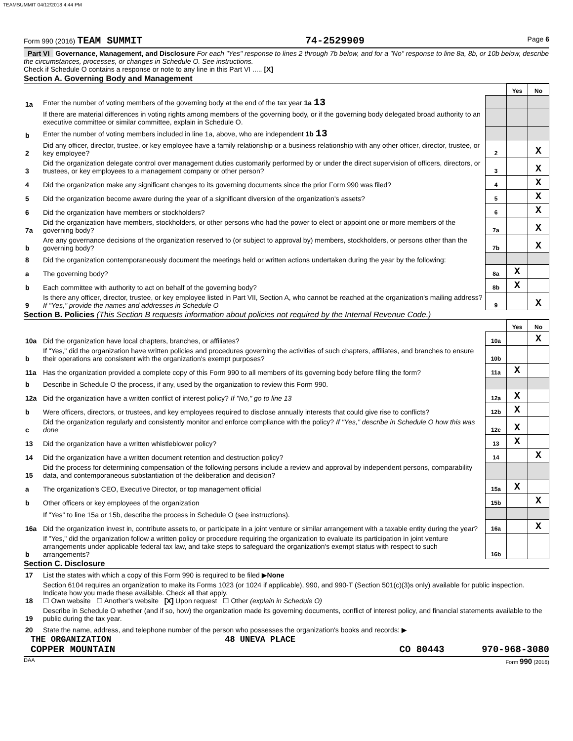TEAMSUMMIT 04/12/2018 4:44 PM
Form 990 (2016) TEAM SUMMIT 74-2529909 Page 6
Part VI Governance, Management, and Disclosure For each "Yes" response to lines 2 through 7b below, and for a "No" response to line 8a, 8b, or 10b below, describe the circumstances, processes, or changes in Schedule O. See instructions.
Check if Schedule O contains a response or note to any line in this Part VI ..... [X]
Section A. Governing Body and Management
| | | | Yes | No |
| 1a | Enter the number of voting members of the governing body at the end of the tax year 1a 13 | | | |
| | If there are material differences in voting rights among members of the governing body, or if the governing body delegated broad authority to an executive committee or similar committee, explain in Schedule O. | | | |
| b | Enter the number of voting members included in line 1a, above, who are independent 1b 13 | | | |
| 2 | Did any officer, director, trustee, or key employee have a family relationship or a business relationship with any other officer, director, trustee, or key employee? | 2 | | X |
| 3 | Did the organization delegate control over management duties customarily performed by or under the direct supervision of officers, directors, or trustees, or key employees to a management company or other person? | 3 | | X |
| 4 | Did the organization make any significant changes to its governing documents since the prior Form 990 was filed? | 4 | | X |
| 5 | Did the organization become aware during the year of a significant diversion of the organization's assets? | 5 | | X |
| 6 | Did the organization have members or stockholders? | 6 | | X |
| 7a | Did the organization have members, stockholders, or other persons who had the power to elect or appoint one or more members of the governing body? | 7a | | X |
| b | Are any governance decisions of the organization reserved to (or subject to approval by) members, stockholders, or persons other than the governing body? | 7b | | X |
| 8 | Did the organization contemporaneously document the meetings held or written actions undertaken during the year by the following: | | | |
| a | The governing body? | 8a | X | |
| b | Each committee with authority to act on behalf of the governing body? | 8b | X | |
| 9 | Is there any officer, director, trustee, or key employee listed in Part VII, Section A, who cannot be reached at the organization's mailing address? If "Yes," provide the names and addresses in Schedule O | 9 | | X |
Section B. Policies (This Section B requests information about policies not required by the Internal Revenue Code.)
| | | | Yes | No |
| 10a | Did the organization have local chapters, branches, or affiliates? | 10a | | X |
| b | If "Yes," did the organization have written policies and procedures governing the activities of such chapters, affiliates, and branches to ensure their operations are consistent with the organization's exempt purposes? | 10b | | |
| 11a | Has the organization provided a complete copy of this Form 990 to all members of its governing body before filing the form? | 11a | X | |
| b | Describe in Schedule O the process, if any, used by the organization to review this Form 990. | | | |
| 12a | Did the organization have a written conflict of interest policy? If "No," go to line 13 | 12a | X | |
| b | Were officers, directors, or trustees, and key employees required to disclose annually interests that could give rise to conflicts? | 12b | X | |
| c | Did the organization regularly and consistently monitor and enforce compliance with the policy? If "Yes," describe in Schedule O how this was done | 12c | X | |
| 13 | Did the organization have a written whistleblower policy? | 13 | X | |
| 14 | Did the organization have a written document retention and destruction policy? | 14 | | X |
| 15 | Did the process for determining compensation of the following persons include a review and approval by independent persons, comparability data, and contemporaneous substantiation of the deliberation and decision? | | | |
| a | The organization's CEO, Executive Director, or top management official | 15a | X | |
| b | Other officers or key employees of the organization | 15b | | X |
| | If "Yes" to line 15a or 15b, describe the process in Schedule O (see instructions). | | | |
| 16a | Did the organization invest in, contribute assets to, or participate in a joint venture or similar arrangement with a taxable entity during the year? | 16a | | X |
| b | If "Yes," did the organization follow a written policy or procedure requiring the organization to evaluate its participation in joint venture arrangements under applicable federal tax law, and take steps to safeguard the organization's exempt status with respect to such arrangements? | 16b | | |
Section C. Disclosure
| 17 | List the states with which a copy of this Form 990 is required to be filed ▶ None |
| 18 | Section 6104 requires an organization to make its Forms 1023 (or 1024 if applicable), 990, and 990-T (Section 501(c)(3)s only) available for public inspection. Indicate how you made these available. Check all that apply. ☐ Own website ☐ Another's website [X] Upon request ☐ Other (explain in Schedule O) |
| 19 | Describe in Schedule O whether (and if so, how) the organization made its governing documents, conflict of interest policy, and financial statements available to the public during the tax year. |
| 20 | State the name, address, and telephone number of the person who possesses the organization's books and records: ▶ |
THE ORGANIZATION 48 UNEVA PLACE
COPPER MOUNTAIN CO 80443 970-968-3080
DAA Form 990 (2016)